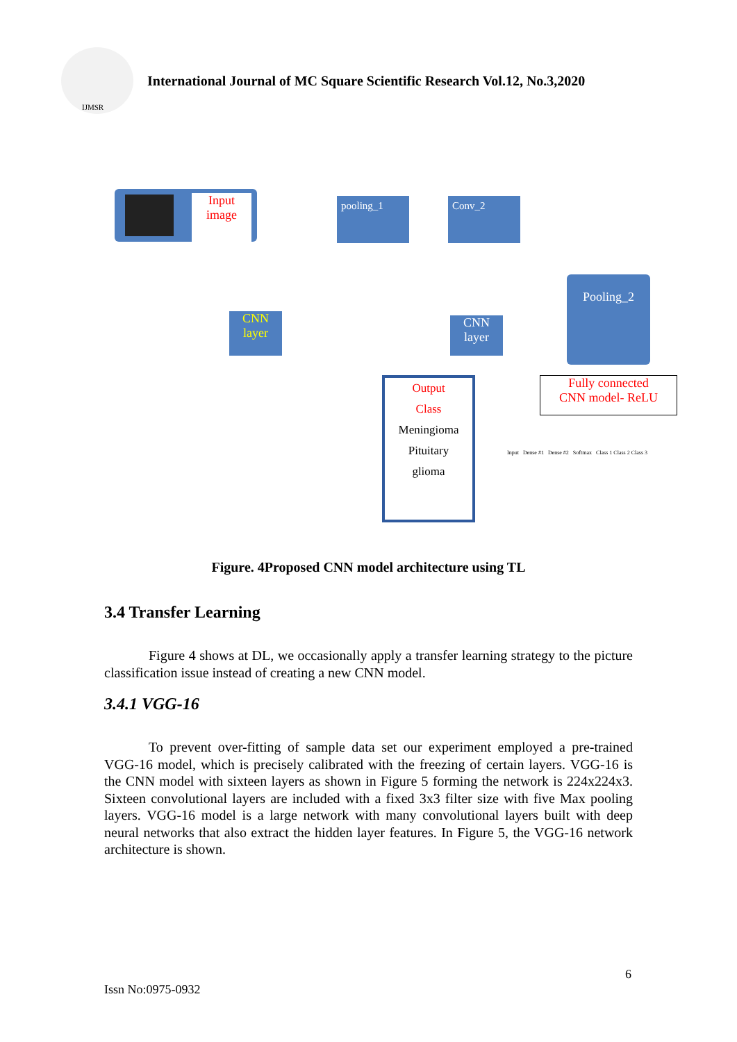IJMSR
International Journal of MC Square Scientific Research Vol.12, No.3,2020
Input
image
pooling_1 Conv_2
CNN
layer
CNN
layer
Pooling_2
Fully connected
CNN model- ReLU
Output
Class
Meningioma
Pituitary
glioma
Input Dense #1 Dense #2 Softmax Class 1 Class 2 Class 3
Figure. 4Proposed CNN model architecture using TL
3.4 Transfer Learning
Figure 4 shows at DL, we occasionally apply a transfer learning strategy to the picture classification issue instead of creating a new CNN model.
3.4.1 VGG-16
To prevent over-fitting of sample data set our experiment employed a pre-trained VGG-16 model, which is precisely calibrated with the freezing of certain layers. VGG-16 is the CNN model with sixteen layers as shown in Figure 5 forming the network is 224x224x3. Sixteen convolutional layers are included with a fixed 3x3 filter size with five Max pooling layers. VGG-16 model is a large network with many convolutional layers built with deep neural networks that also extract the hidden layer features. In Figure 5, the VGG-16 network architecture is shown.
6
Issn No:0975-0932